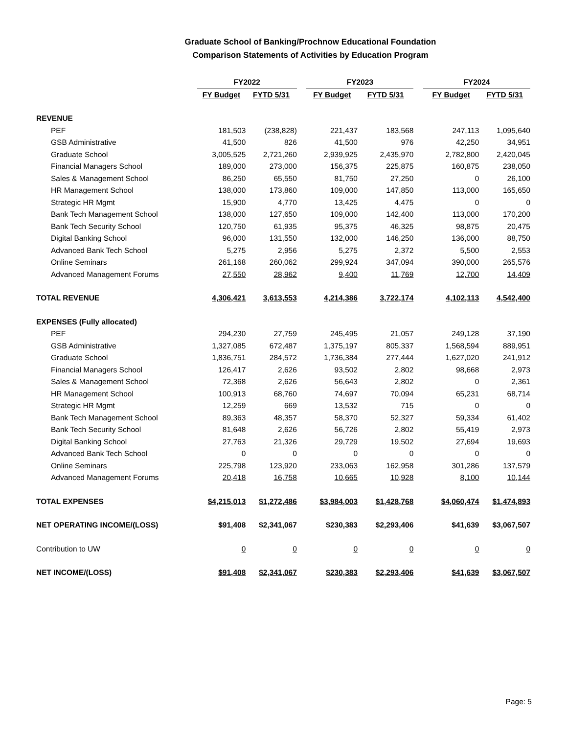Graduate School of Banking/Prochnow Educational Foundation
Comparison Statements of Activities by Education Program
| | FY2022 | | | FY2023 | | | FY2024 | |
| | FY Budget | FYTD 5/31 | | FY Budget | FYTD 5/31 | | FY Budget | FYTD 5/31 |
| REVENUE | | | | | | | | |
| PEF | 181,503 | (238,828) | | 221,437 | 183,568 | | 247,113 | 1,095,640 |
| GSB Administrative | 41,500 | 826 | | 41,500 | 976 | | 42,250 | 34,951 |
| Graduate School | 3,005,525 | 2,721,260 | | 2,939,925 | 2,435,970 | | 2,782,800 | 2,420,045 |
| Financial Managers School | 189,000 | 273,000 | | 156,375 | 225,875 | | 160,875 | 238,050 |
| Sales & Management School | 86,250 | 65,550 | | 81,750 | 27,250 | | 0 | 26,100 |
| HR Management School | 138,000 | 173,860 | | 109,000 | 147,850 | | 113,000 | 165,650 |
| Strategic HR Mgmt | 15,900 | 4,770 | | 13,425 | 4,475 | | 0 | 0 |
| Bank Tech Management School | 138,000 | 127,650 | | 109,000 | 142,400 | | 113,000 | 170,200 |
| Bank Tech Security School | 120,750 | 61,935 | | 95,375 | 46,325 | | 98,875 | 20,475 |
| Digital Banking School | 96,000 | 131,550 | | 132,000 | 146,250 | | 136,000 | 88,750 |
| Advanced Bank Tech School | 5,275 | 2,956 | | 5,275 | 2,372 | | 5,500 | 2,553 |
| Online Seminars | 261,168 | 260,062 | | 299,924 | 347,094 | | 390,000 | 265,576 |
| Advanced Management Forums | 27,550 | 28,962 | | 9,400 | 11,769 | | 12,700 | 14,409 |
| TOTAL REVENUE | 4,306,421 | 3,613,553 | | 4,214,386 | 3,722,174 | | 4,102,113 | 4,542,400 |
| EXPENSES (Fully allocated) | | | | | | | | |
| PEF | 294,230 | 27,759 | | 245,495 | 21,057 | | 249,128 | 37,190 |
| GSB Administrative | 1,327,085 | 672,487 | | 1,375,197 | 805,337 | | 1,568,594 | 889,951 |
| Graduate School | 1,836,751 | 284,572 | | 1,736,384 | 277,444 | | 1,627,020 | 241,912 |
| Financial Managers School | 126,417 | 2,626 | | 93,502 | 2,802 | | 98,668 | 2,973 |
| Sales & Management School | 72,368 | 2,626 | | 56,643 | 2,802 | | 0 | 2,361 |
| HR Management School | 100,913 | 68,760 | | 74,697 | 70,094 | | 65,231 | 68,714 |
| Strategic HR Mgmt | 12,259 | 669 | | 13,532 | 715 | | 0 | 0 |
| Bank Tech Management School | 89,363 | 48,357 | | 58,370 | 52,327 | | 59,334 | 61,402 |
| Bank Tech Security School | 81,648 | 2,626 | | 56,726 | 2,802 | | 55,419 | 2,973 |
| Digital Banking School | 27,763 | 21,326 | | 29,729 | 19,502 | | 27,694 | 19,693 |
| Advanced Bank Tech School | 0 | 0 | | 0 | 0 | | 0 | 0 |
| Online Seminars | 225,798 | 123,920 | | 233,063 | 162,958 | | 301,286 | 137,579 |
| Advanced Management Forums | 20,418 | 16,758 | | 10,665 | 10,928 | | 8,100 | 10,144 |
| TOTAL EXPENSES | $4,215,013 | $1,272,486 | | $3,984,003 | $1,428,768 | | $4,060,474 | $1,474,893 |
| NET OPERATING INCOME/(LOSS) | $91,408 | $2,341,067 | | $230,383 | $2,293,406 | | $41,639 | $3,067,507 |
| Contribution to UW | 0 | 0 | | 0 | 0 | | 0 | 0 |
| NET INCOME/(LOSS) | $91,408 | $2,341,067 | | $230,383 | $2,293,406 | | $41,639 | $3,067,507 |
Page: 5